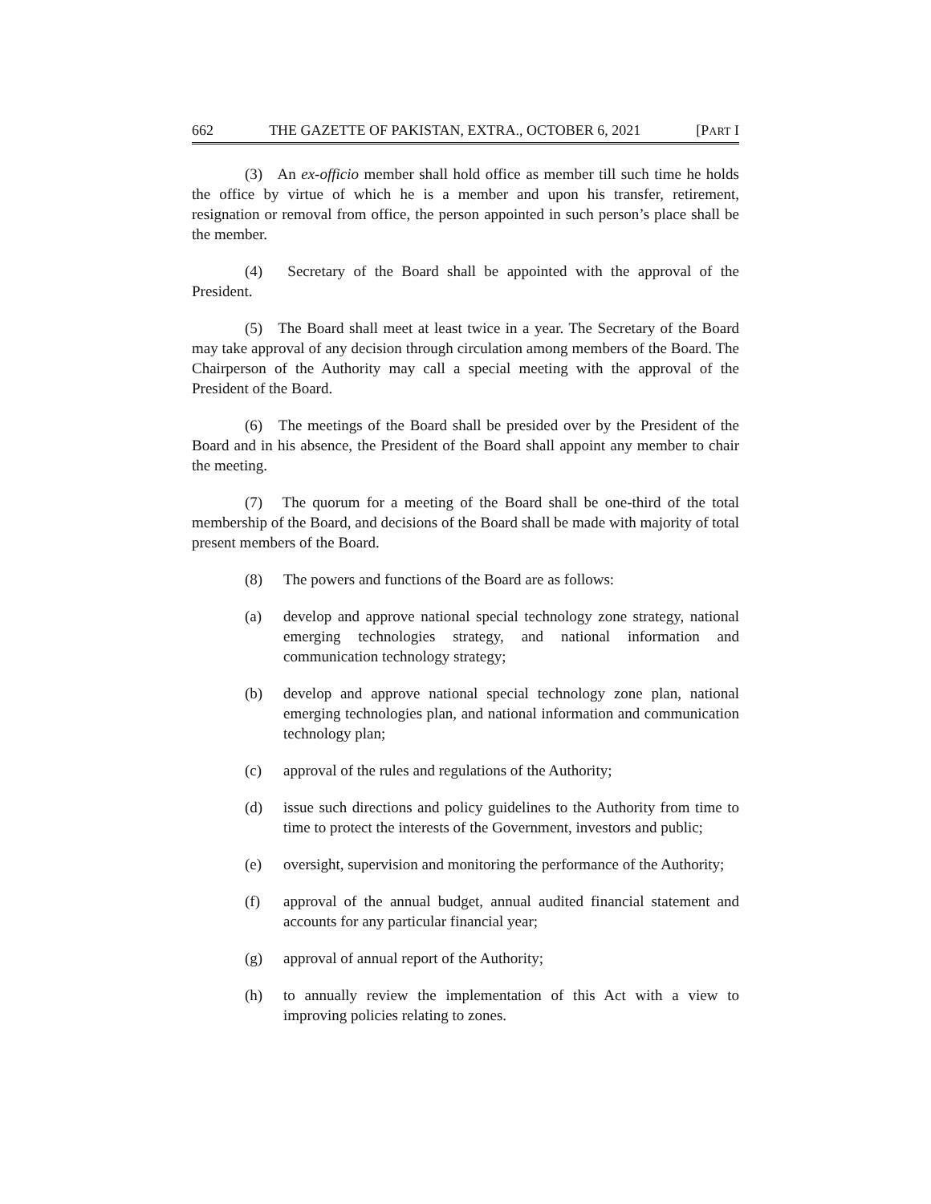662 THE GAZETTE OF PAKISTAN, EXTRA., OCTOBER 6, 2021 [PART I
(3) An ex-officio member shall hold office as member till such time he holds the office by virtue of which he is a member and upon his transfer, retirement, resignation or removal from office, the person appointed in such person’s place shall be the member.
(4) Secretary of the Board shall be appointed with the approval of the President.
(5) The Board shall meet at least twice in a year. The Secretary of the Board may take approval of any decision through circulation among members of the Board. The Chairperson of the Authority may call a special meeting with the approval of the President of the Board.
(6) The meetings of the Board shall be presided over by the President of the Board and in his absence, the President of the Board shall appoint any member to chair the meeting.
(7) The quorum for a meeting of the Board shall be one-third of the total membership of the Board, and decisions of the Board shall be made with majority of total present members of the Board.
(8) The powers and functions of the Board are as follows:
(a) develop and approve national special technology zone strategy, national emerging technologies strategy, and national information and communication technology strategy;
(b) develop and approve national special technology zone plan, national emerging technologies plan, and national information and communication technology plan;
(c) approval of the rules and regulations of the Authority;
(d) issue such directions and policy guidelines to the Authority from time to time to protect the interests of the Government, investors and public;
(e) oversight, supervision and monitoring the performance of the Authority;
(f) approval of the annual budget, annual audited financial statement and accounts for any particular financial year;
(g) approval of annual report of the Authority;
(h) to annually review the implementation of this Act with a view to improving policies relating to zones.